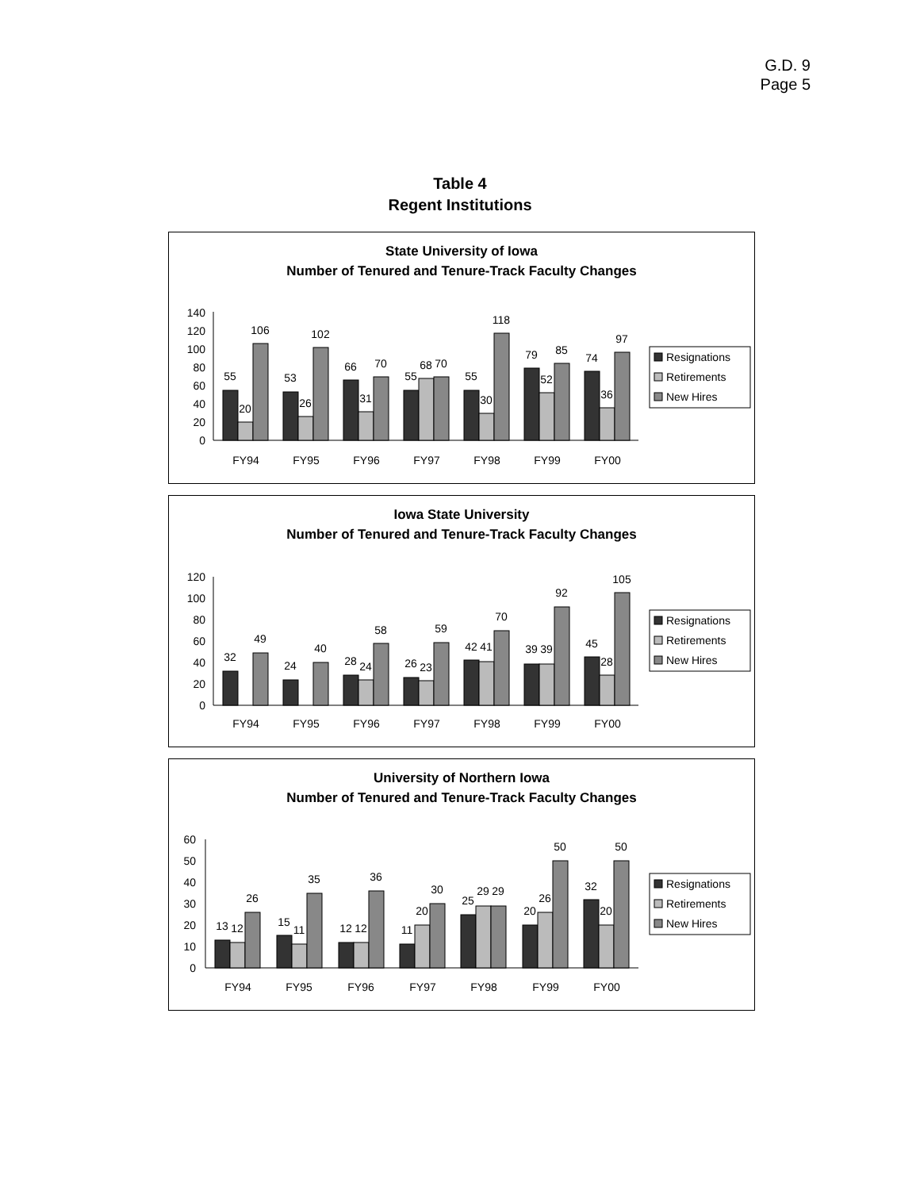G.D. 9
Page 5
Table 4
Regent Institutions
State University of Iowa
Number of Tenured and Tenure-Track Faculty Changes
140
120
100
80
60
40
20
0
55
20
106
53
26
102
66
31
70
55
68
70
55
30
118
79
52
85
74
36
97
FY94
FY95
FY96
FY97
FY98
FY99
FY00
Resignations
Retirements
New Hires
Iowa State University
Number of Tenured and Tenure-Track Faculty Changes
120
100
80
60
40
20
0
32
49
24
40
28
24
58
26
23
59
42
41
70
39
39
92
45
28
105
FY94
FY95
FY96
FY97
FY98
FY99
FY00
Resignations
Retirements
New Hires
University of Northern Iowa
Number of Tenured and Tenure-Track Faculty Changes
60
50
40
30
20
10
0
13
12
26
15
11
35
12
12
36
11
20
30
25
29
29
20
26
50
32
20
50
FY94
FY95
FY96
FY97
FY98
FY99
FY00
Resignations
Retirements
New Hires